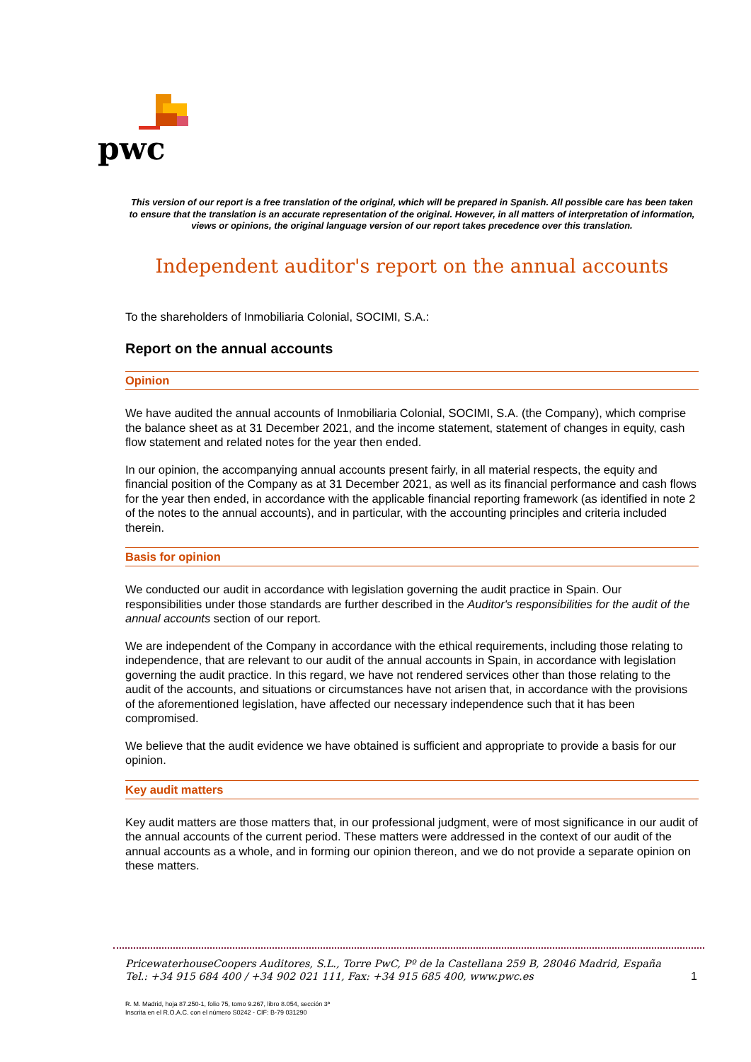pwc
This version of our report is a free translation of the original, which will be prepared in Spanish. All possible care has been taken to ensure that the translation is an accurate representation of the original. However, in all matters of interpretation of information, views or opinions, the original language version of our report takes precedence over this translation.
Independent auditor's report on the annual accounts
To the shareholders of Inmobiliaria Colonial, SOCIMI, S.A.:
Report on the annual accounts
Opinion
We have audited the annual accounts of Inmobiliaria Colonial, SOCIMI, S.A. (the Company), which comprise the balance sheet as at 31 December 2021, and the income statement, statement of changes in equity, cash flow statement and related notes for the year then ended.
In our opinion, the accompanying annual accounts present fairly, in all material respects, the equity and financial position of the Company as at 31 December 2021, as well as its financial performance and cash flows for the year then ended, in accordance with the applicable financial reporting framework (as identified in note 2 of the notes to the annual accounts), and in particular, with the accounting principles and criteria included therein.
Basis for opinion
We conducted our audit in accordance with legislation governing the audit practice in Spain. Our responsibilities under those standards are further described in the Auditor's responsibilities for the audit of the annual accounts section of our report.
We are independent of the Company in accordance with the ethical requirements, including those relating to independence, that are relevant to our audit of the annual accounts in Spain, in accordance with legislation governing the audit practice. In this regard, we have not rendered services other than those relating to the audit of the accounts, and situations or circumstances have not arisen that, in accordance with the provisions of the aforementioned legislation, have affected our necessary independence such that it has been compromised.
We believe that the audit evidence we have obtained is sufficient and appropriate to provide a basis for our opinion.
Key audit matters
Key audit matters are those matters that, in our professional judgment, were of most significance in our audit of the annual accounts of the current period. These matters were addressed in the context of our audit of the annual accounts as a whole, and in forming our opinion thereon, and we do not provide a separate opinion on these matters.
PricewaterhouseCoopers Auditores, S.L., Torre PwC, Pº de la Castellana 259 B, 28046 Madrid, España
Tel.: +34 915 684 400 / +34 902 021 111, Fax: +34 915 685 400, www.pwc.es 1
R. M. Madrid, hoja 87.250-1, folio 75, tomo 9.267, libro 8.054, sección 3ª
Inscrita en el R.O.A.C. con el número S0242 - CIF: B-79 031290